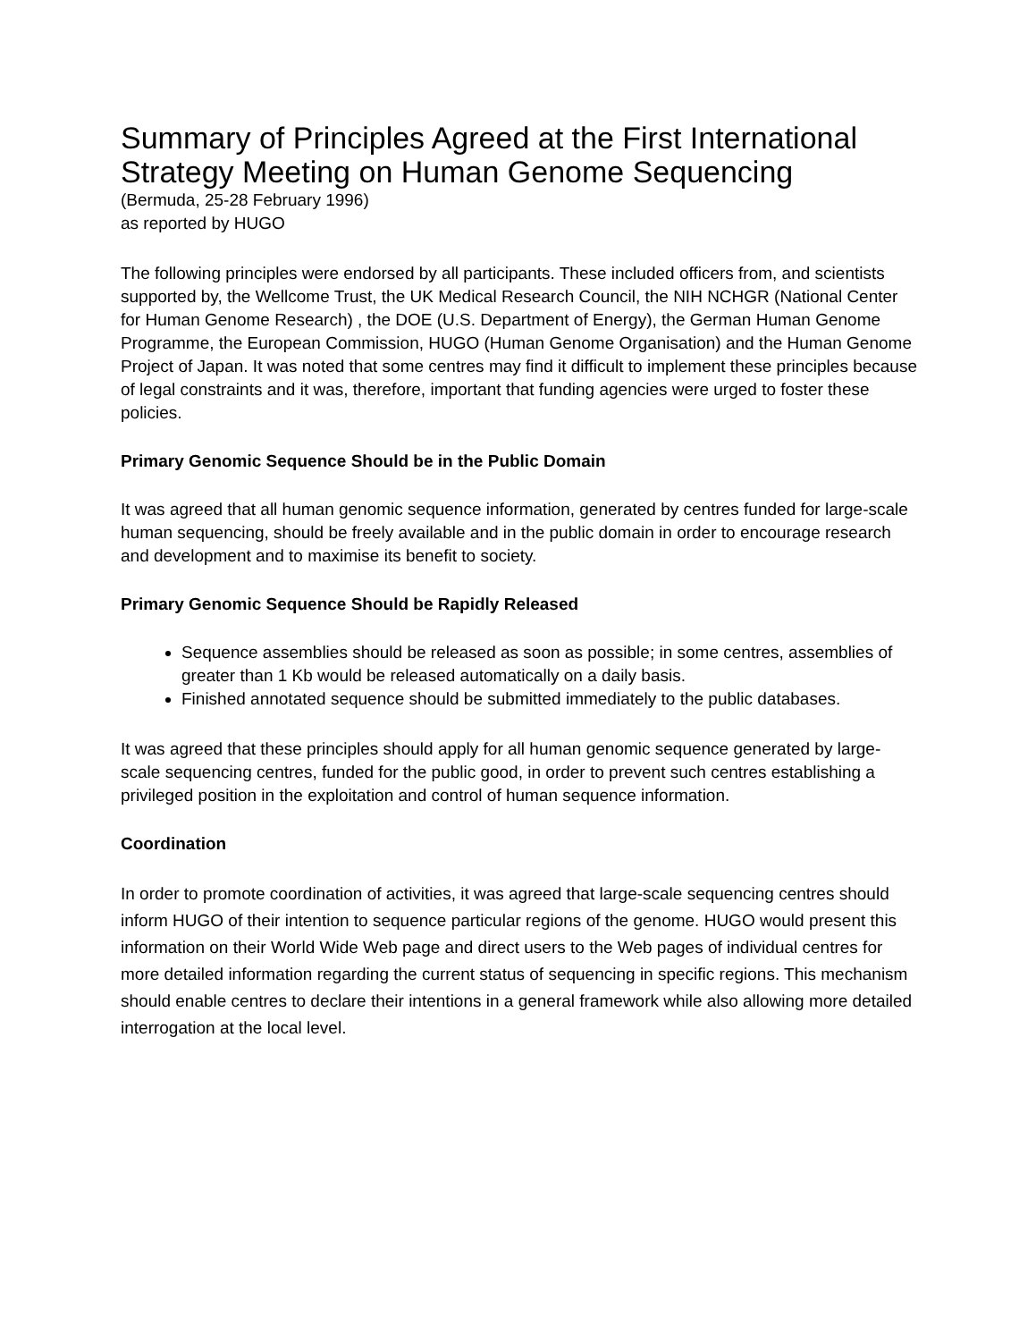Summary of Principles Agreed at the First International Strategy Meeting on Human Genome Sequencing
(Bermuda, 25-28 February 1996)
as reported by HUGO
The following principles were endorsed by all participants. These included officers from, and scientists supported by, the Wellcome Trust, the UK Medical Research Council, the NIH NCHGR (National Center for Human Genome Research) , the DOE (U.S. Department of Energy), the German Human Genome Programme, the European Commission, HUGO (Human Genome Organisation) and the Human Genome Project of Japan. It was noted that some centres may find it difficult to implement these principles because of legal constraints and it was, therefore, important that funding agencies were urged to foster these policies.
Primary Genomic Sequence Should be in the Public Domain
It was agreed that all human genomic sequence information, generated by centres funded for large-scale human sequencing, should be freely available and in the public domain in order to encourage research and development and to maximise its benefit to society.
Primary Genomic Sequence Should be Rapidly Released
Sequence assemblies should be released as soon as possible; in some centres, assemblies of greater than 1 Kb would be released automatically on a daily basis.
Finished annotated sequence should be submitted immediately to the public databases.
It was agreed that these principles should apply for all human genomic sequence generated by large-scale sequencing centres, funded for the public good, in order to prevent such centres establishing a privileged position in the exploitation and control of human sequence information.
Coordination
In order to promote coordination of activities, it was agreed that large-scale sequencing centres should inform HUGO of their intention to sequence particular regions of the genome. HUGO would present this information on their World Wide Web page and direct users to the Web pages of individual centres for more detailed information regarding the current status of sequencing in specific regions. This mechanism should enable centres to declare their intentions in a general framework while also allowing more detailed interrogation at the local level.